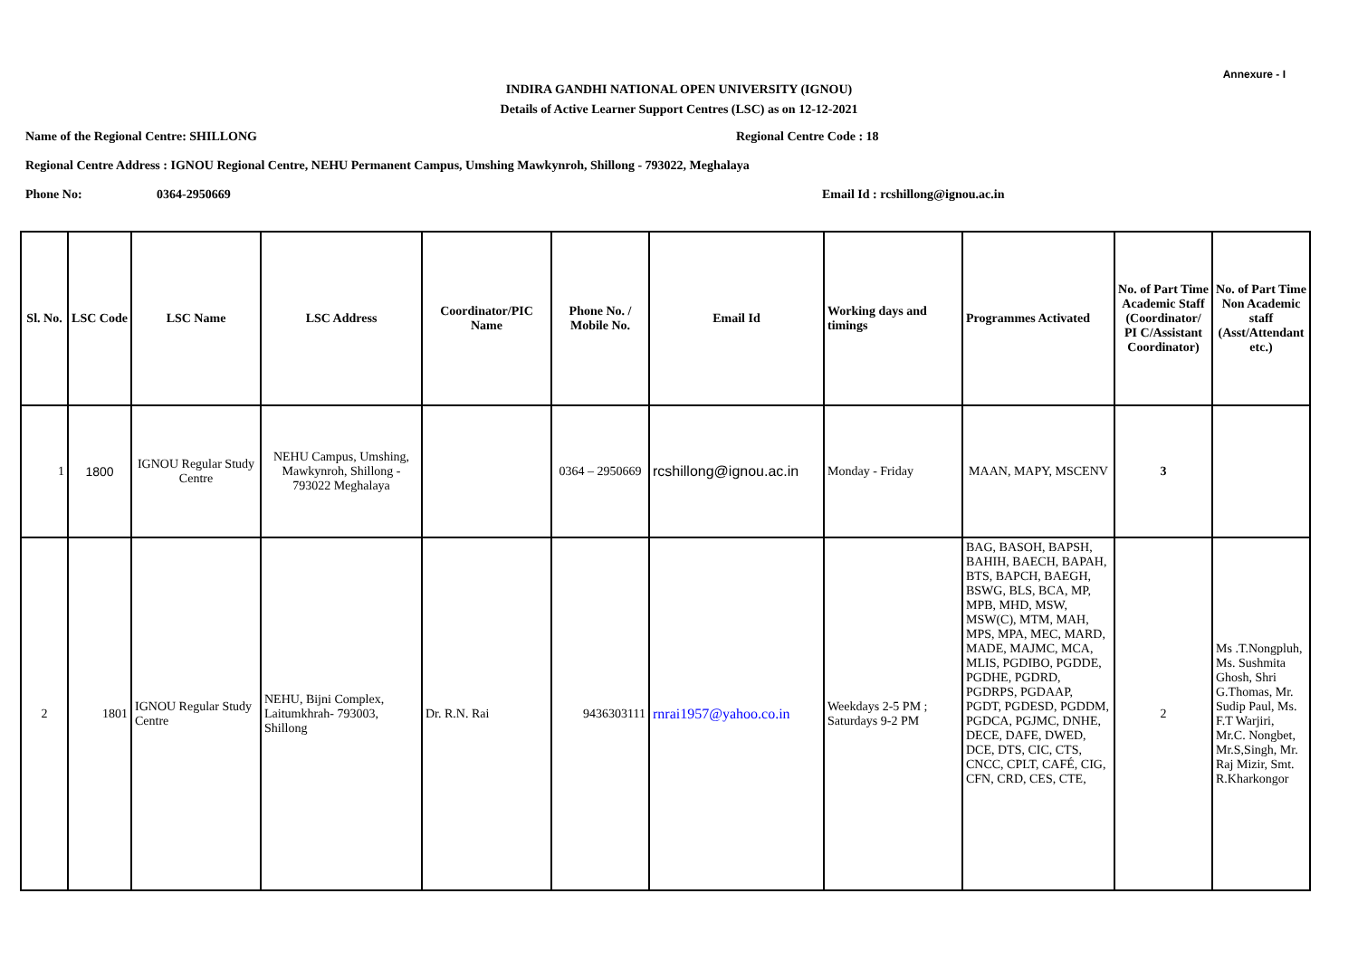Annexure - I
INDIRA GANDHI NATIONAL OPEN UNIVERSITY (IGNOU)
Details of Active Learner Support Centres (LSC) as on 12-12-2021
Name of the Regional Centre: SHILLONG Regional Centre Code : 18
Regional Centre Address : IGNOU Regional Centre, NEHU Permanent Campus, Umshing Mawkynroh, Shillong - 793022, Meghalaya
Phone No: 0364-2950669 Email Id : rcshillong@ignou.ac.in
| Sl. No. | LSC Code | LSC Name | LSC Address | Coordinator/PIC Name | Phone No. / Mobile No. | Email Id | Working days and timings | Programmes Activated | No. of Part Time Academic Staff (Coordinator/ PI C/Assistant Coordinator) | No. of Part Time Non Academic staff (Asst/Attendant etc.) |
| --- | --- | --- | --- | --- | --- | --- | --- | --- | --- | --- |
| 1 | 1800 | IGNOU Regular Study Centre | NEHU Campus, Umshing, Mawkynroh, Shillong - 793022 Meghalaya | | 0364 – 2950669 | rcshillong@ignou.ac.in | Monday - Friday | MAAN, MAPY, MSCENV | 3 | |
| 2 | 1801 | IGNOU Regular Study Centre | NEHU, Bijni Complex, Laitumkhrah- 793003, Shillong | Dr. R.N. Rai | 9436303111 | rnrai1957@yahoo.co.in | Weekdays 2-5 PM ; Saturdays 9-2 PM | BAG, BASOH, BAPSH, BAHIH, BAECH, BAPAH, BTS, BAPCH, BAEGH, BSWG, BLS, BCA, MP, MPB, MHD, MSW, MSW(C), MTM, MAH, MPS, MPA, MEC, MARD, MADE, MAJMC, MCA, MLIS, PGDIBO, PGDDE, PGDHE, PGDRD, PGDRPS, PGDAAP, PGDT, PGDESD, PGDDM, PGDCA, PGJMC, DNHE, DECE, DAFE, DWED, DCE, DTS, CIC, CTS, CNCC, CPLT, CAFÉ, CIG, CFN, CRD, CES, CTE, | 2 | Ms .T.Nongpluh, Ms. Sushmita Ghosh, Shri G.Thomas, Mr. Sudip Paul, Ms. F.T Warjiri, Mr.C. Nongbet, Mr.S,Singh, Mr. Raj Mizir, Smt. R.Kharkongor |